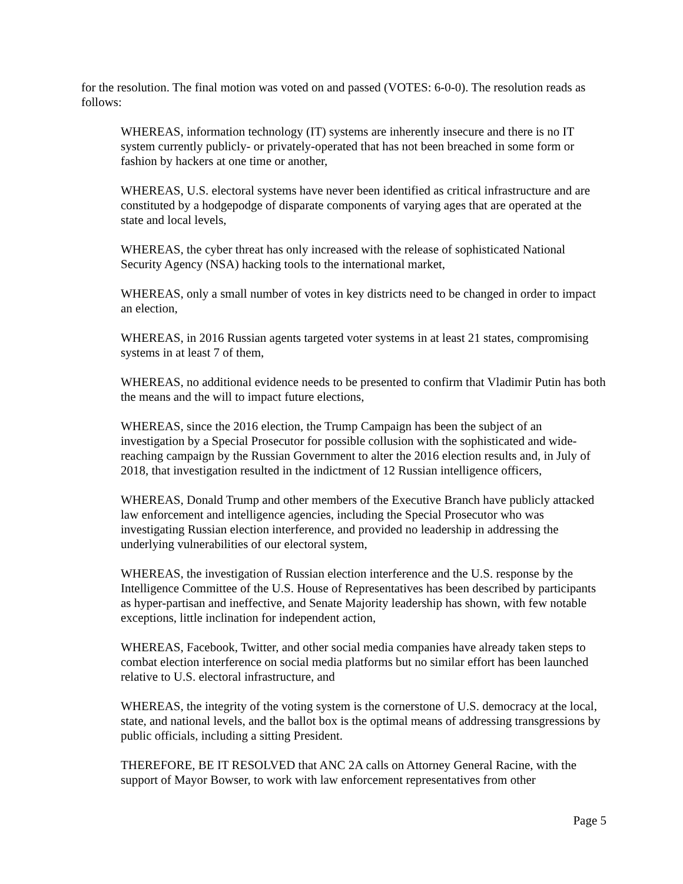for the resolution. The final motion was voted on and passed (VOTES: 6-0-0). The resolution reads as follows:
WHEREAS, information technology (IT) systems are inherently insecure and there is no IT system currently publicly- or privately-operated that has not been breached in some form or fashion by hackers at one time or another,
WHEREAS, U.S. electoral systems have never been identified as critical infrastructure and are constituted by a hodgepodge of disparate components of varying ages that are operated at the state and local levels,
WHEREAS, the cyber threat has only increased with the release of sophisticated National Security Agency (NSA) hacking tools to the international market,
WHEREAS, only a small number of votes in key districts need to be changed in order to impact an election,
WHEREAS, in 2016 Russian agents targeted voter systems in at least 21 states, compromising systems in at least 7 of them,
WHEREAS, no additional evidence needs to be presented to confirm that Vladimir Putin has both the means and the will to impact future elections,
WHEREAS, since the 2016 election, the Trump Campaign has been the subject of an investigation by a Special Prosecutor for possible collusion with the sophisticated and wide-reaching campaign by the Russian Government to alter the 2016 election results and, in July of 2018, that investigation resulted in the indictment of 12 Russian intelligence officers,
WHEREAS, Donald Trump and other members of the Executive Branch have publicly attacked law enforcement and intelligence agencies, including the Special Prosecutor who was investigating Russian election interference, and provided no leadership in addressing the underlying vulnerabilities of our electoral system,
WHEREAS, the investigation of Russian election interference and the U.S. response by the Intelligence Committee of the U.S. House of Representatives has been described by participants as hyper-partisan and ineffective, and Senate Majority leadership has shown, with few notable exceptions, little inclination for independent action,
WHEREAS, Facebook, Twitter, and other social media companies have already taken steps to combat election interference on social media platforms but no similar effort has been launched relative to U.S. electoral infrastructure, and
WHEREAS, the integrity of the voting system is the cornerstone of U.S. democracy at the local, state, and national levels, and the ballot box is the optimal means of addressing transgressions by public officials, including a sitting President.
THEREFORE, BE IT RESOLVED that ANC 2A calls on Attorney General Racine, with the support of Mayor Bowser, to work with law enforcement representatives from other
Page 5